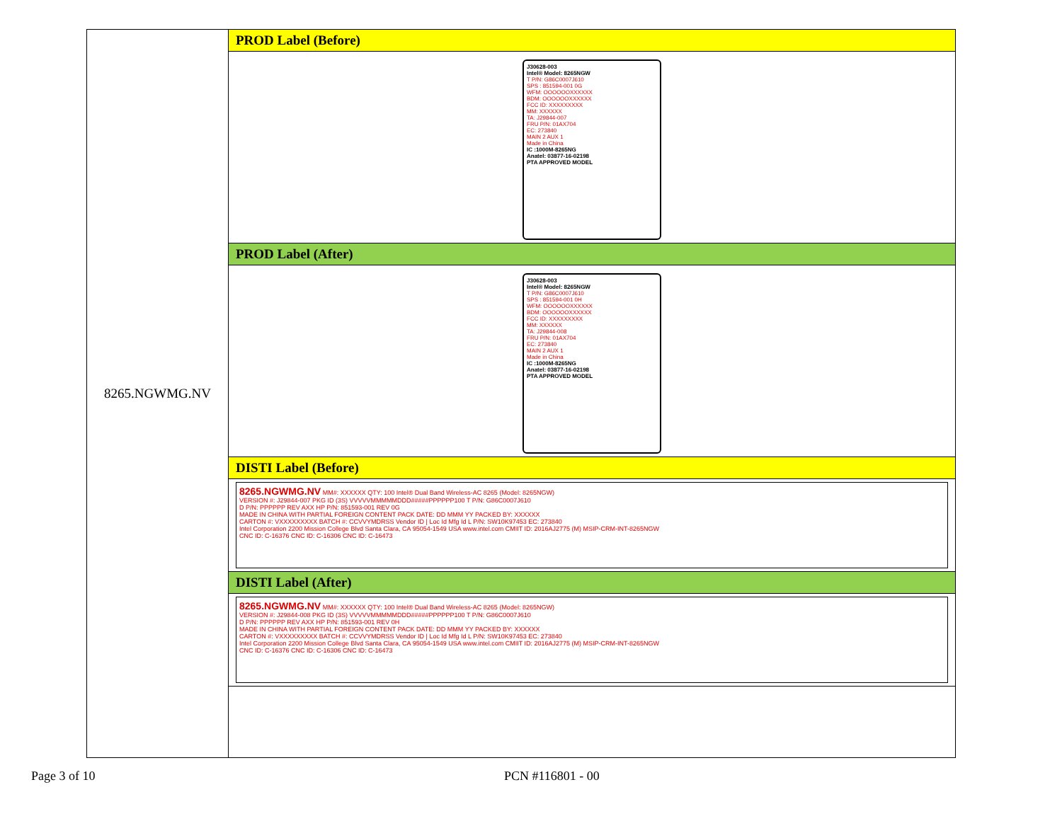| 8265.NGWMG.NV | PROD Label (Before) |
| | J30628-003 Intel® Model: 8265NGW T P/N: G86C0007J610 SPS : 851594-001 0G WFM: OOOOOOXXXXXX BDM: OOOOOOXXXXXX FCC ID: XXXXXXXXX MM: XXXXXX TA: J29844-007 FRU P/N: 01AX704 EC: 273840 MAIN 2 AUX 1 Made in China IC :1000M-8265NG Anatel: 03877-16-02198 PTA APPROVED MODEL |
| | PROD Label (After) |
| | J30628-003 Intel® Model: 8265NGW T P/N: G86C0007J610 SPS : 851594-001 0H WFM: OOOOOOXXXXXX BDM: OOOOOOXXXXXX FCC ID: XXXXXXXXX MM: XXXXXX TA: J29844-008 FRU P/N: 01AX704 EC: 273840 MAIN 2 AUX 1 Made in China IC :1000M-8265NG Anatel: 03877-16-02198 PTA APPROVED MODEL |
| | DISTI Label (Before) |
| | 8265.NGWMG.NV MM#: XXXXXX QTY: 100 Intel® Dual Band Wireless-AC 8265 (Model: 8265NGW) VERSION #: J29844-007 PKG ID (3S) VVVVVMMMMMDDD#####PPPPPP100 T P/N: G86C0007J610 D P/N: PPPPPP REV AXX HP P/N: 851593-001 REV 0G MADE IN CHINA WITH PARTIAL FOREIGN CONTENT PACK DATE: DD MMM YY PACKED BY: XXXXXX CARTON #: VXXXXXXXXX BATCH #: CCVVYMDRSS Vendor ID / Loc Id Mfg Id L P/N: SW10K97453 EC: 273840 Intel Corporation 2200 Mission College Blvd Santa Clara, CA 95054-1549 USA www.intel.com CMIIT ID: 2016AJ2775 (M) MSIP-CRM-INT-8265NGW CNC ID: C-16376 CNC ID: C-16306 CNC ID: C-16473 |
| | DISTI Label (After) |
| | 8265.NGWMG.NV MM#: XXXXXX QTY: 100 Intel® Dual Band Wireless-AC 8265 (Model: 8265NGW) VERSION #: J29844-008 PKG ID (3S) VVVVVMMMMMDDD#####PPPPPP100 T P/N: G86C0007J610 D P/N: PPPPPP REV AXX HP P/N: 851593-001 REV 0H MADE IN CHINA WITH PARTIAL FOREIGN CONTENT PACK DATE: DD MMM YY PACKED BY: XXXXXX CARTON #: VXXXXXXXXX BATCH #: CCVVYMDRSS Vendor ID / Loc Id Mfg Id L P/N: SW10K97453 EC: 273840 Intel Corporation 2200 Mission College Blvd Santa Clara, CA 95054-1549 USA www.intel.com CMIIT ID: 2016AJ2775 (M) MSIP-CRM-INT-8265NGW CNC ID: C-16376 CNC ID: C-16306 CNC ID: C-16473 |
Page 3 of 10 PCN #116801 - 00